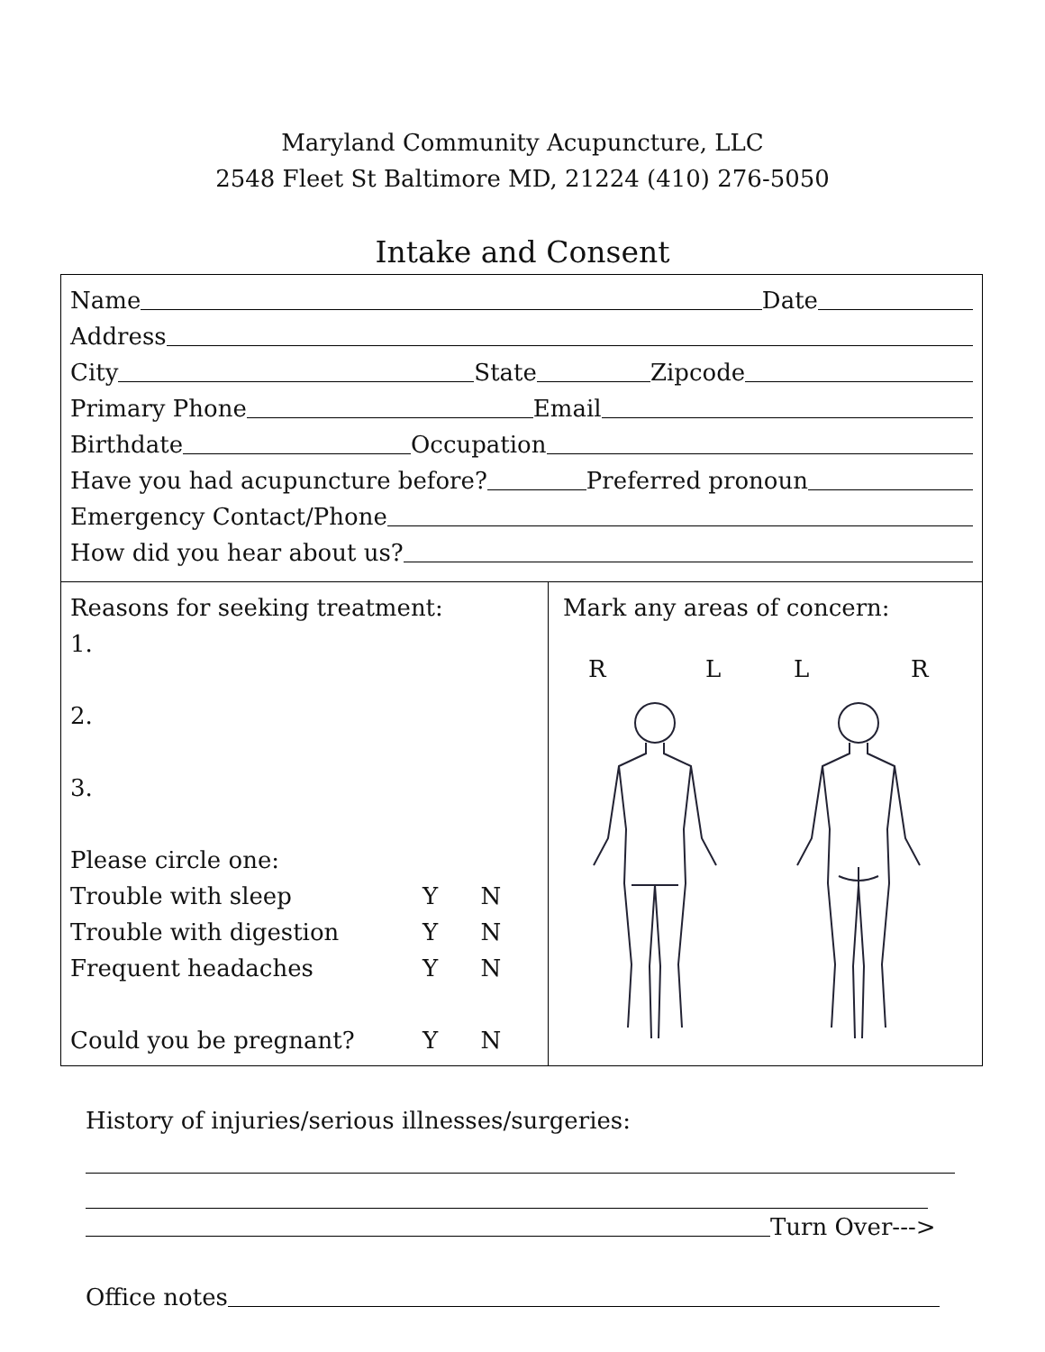Maryland Community Acupuncture, LLC
2548 Fleet St Baltimore MD, 21224 (410) 276-5050
Intake and Consent
Name Date
Address
City State Zipcode
Primary Phone Email
Birthdate Occupation
Have you had acupuncture before? Preferred pronoun
Emergency Contact/Phone
How did you hear about us?
Reasons for seeking treatment:
1.
2.
3.
Please circle one:
Trouble with sleep Y N
Trouble with digestion Y N
Frequent headaches Y N
Could you be pregnant? Y N
Mark any areas of concern:
RLLR
History of injuries/serious illnesses/surgeries:
Turn Over--->
Office notes